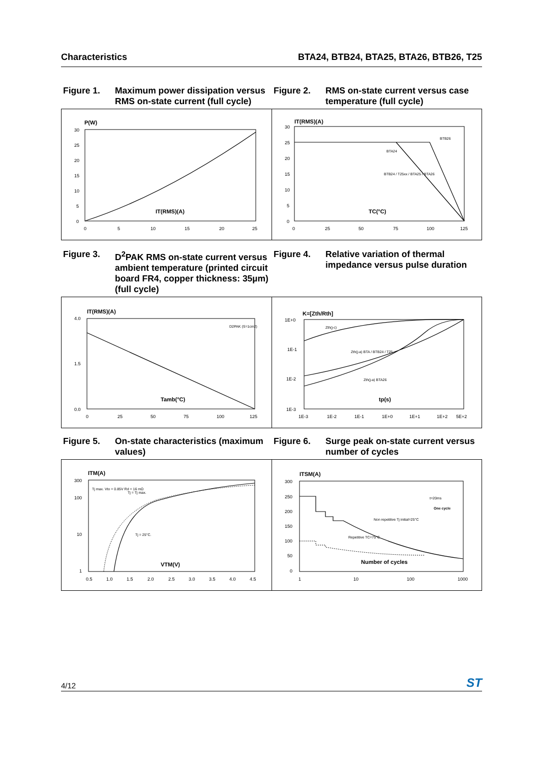Characteristics BTA24, BTB24, BTA25, BTA26, BTB26, T25
Figure 1. Maximum power dissipation versus RMS on-state current (full cycle)
Figure 2. RMS on-state current versus case temperature (full cycle)
P(W)
30
25
20
15
10
5
0
0
5
10
15
20
25
IT(RMS)(A)
IT(RMS)(A)
BTB26
BTA24
BTB24 / T25xx / BTA25 / BTA26
30
25
20
15
10
5
0
0
25
50
75
100
125
TC(°C)
Figure 3. D<sup>2</sup>PAK RMS on-state current versus ambient temperature (printed circuit board FR4, copper thickness: 35µm) (full cycle)
Figure 4. Relative variation of thermal impedance versus pulse duration
IT(RMS)(A)
D2PAK (S=1cm2)
4.0
1.5
0.0
0
25
50
75
100
125
Tamb(°C)
K=[Zth/Rth]
Zth(j-c)
Zth(j-a) BTA / BTB24 / T25
Zth(j-a) BTA26
1E+0
1E-1
1E-2
1E-3
1E-3
1E-2
1E-1
1E+0
1E+1
1E+2
5E+2
tp(s)
Figure 5. On-state characteristics (maximum values)
Figure 6. Surge peak on-state current versus number of cycles
ITM(A)
Tj max. Vto = 0.85V Rd = 16 mΩ
Tj = Tj max.
Tj = 25°C.
300
100
10
1
0.5
1.0
1.5
2.0
2.5
3.0
3.5
4.0
4.5
VTM(V)
ITSM(A)
Non repetitive Tj initial=25°C
Repetitive TC=75°C
t=20ms
One cycle
300
250
200
150
100
50
0
1
10
100
1000
Number of cycles
4/12 ST